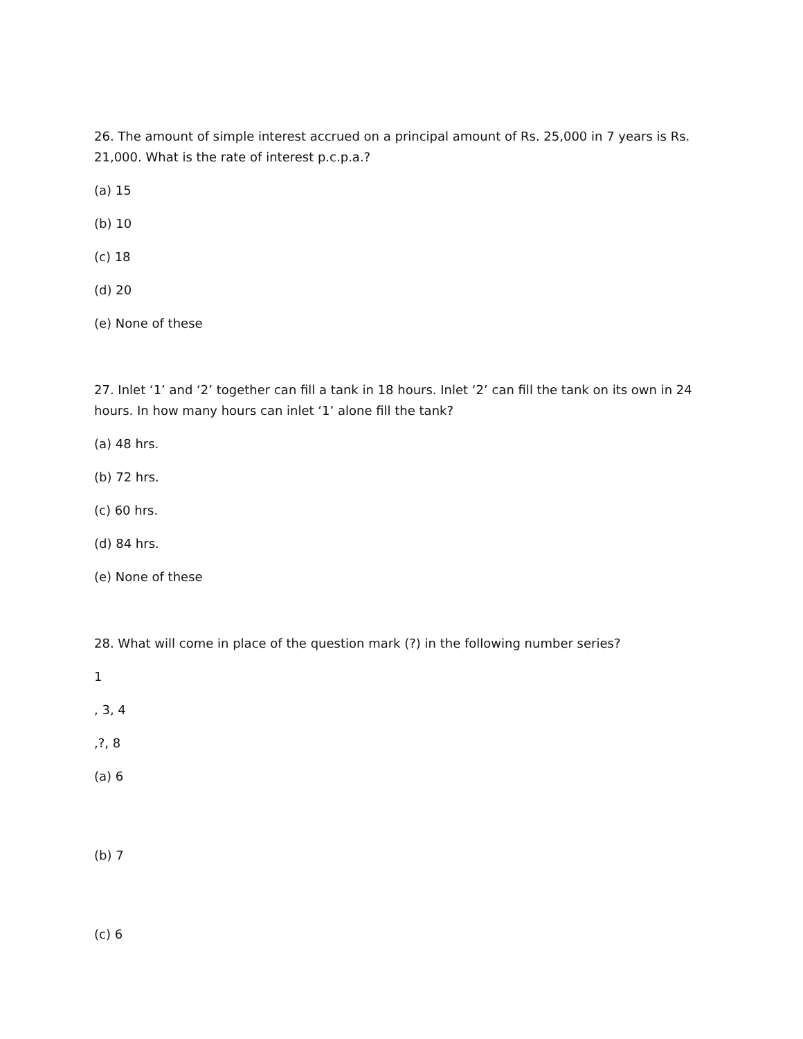26. The amount of simple interest accrued on a principal amount of Rs. 25,000 in 7 years is Rs. 21,000. What is the rate of interest p.c.p.a.?
(a) 15
(b) 10
(c) 18
(d) 20
(e) None of these
27. Inlet ‘1’ and ‘2’ together can fill a tank in 18 hours. Inlet ‘2’ can fill the tank on its own in 24 hours. In how many hours can inlet ‘1’ alone fill the tank?
(a) 48 hrs.
(b) 72 hrs.
(c) 60 hrs.
(d) 84 hrs.
(e) None of these
28. What will come in place of the question mark (?) in the following number series?
1
, 3, 4
,?, 8
(a) 6
(b) 7
(c) 6